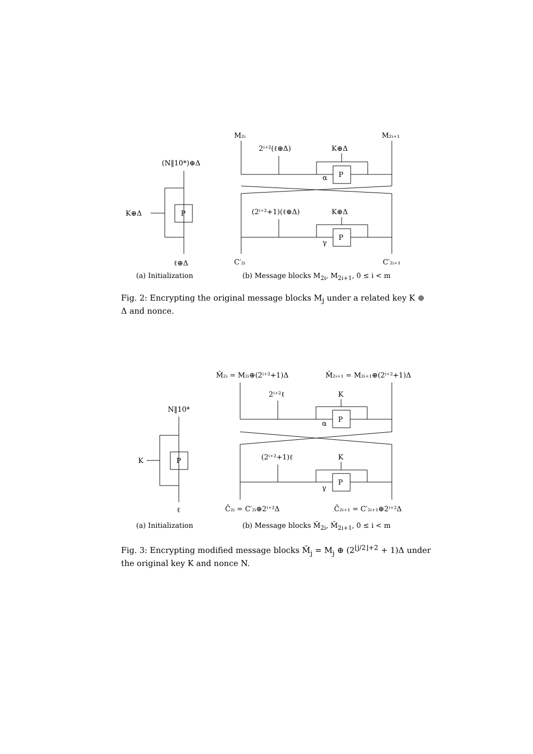M₂ᵢ
M₂ᵢ₊₁
2ⁱ⁺²(ℓ⊕Δ)
K⊕Δ
(N‖10*)⊕Δ
P
α
K⊕Δ
P
(2ⁱ⁺²+1)(ℓ⊕Δ)
K⊕Δ
P
γ
ℓ⊕Δ
C′₂ᵢ
C′₂ᵢ₊₁
(a) Initialization (b) Message blocks M<sub>2i</sub>, M<sub>2i+1</sub>, 0 ≤ i < m
Fig. 2: Encrypting the original message blocks M<sub>j</sub> under a related key K ⊕ Δ and nonce.
M̃₂ᵢ = M₂ᵢ⊕(2ⁱ⁺²+1)Δ
M̃₂ᵢ₊₁ = M₂ᵢ₊₁⊕(2ⁱ⁺²+1)Δ
2ⁱ⁺²ℓ
K
N‖10*
P
α
K
P
(2ⁱ⁺²+1)ℓ
K
P
γ
ℓ
C̃₂ᵢ = C′₂ᵢ⊕2ⁱ⁺²Δ
C̃₂ᵢ₊₁ = C′₂ᵢ₊₁⊕2ⁱ⁺²Δ
(a) Initialization (b) Message blocks M̃<sub>2i</sub>, M̃<sub>2i+1</sub>, 0 ≤ i < m
Fig. 3: Encrypting modified message blocks M̃<sub>j</sub> = M<sub>j</sub> ⊕ (2<sup>⌊j/2⌋+2</sup> + 1)Δ under the original key K and nonce N.